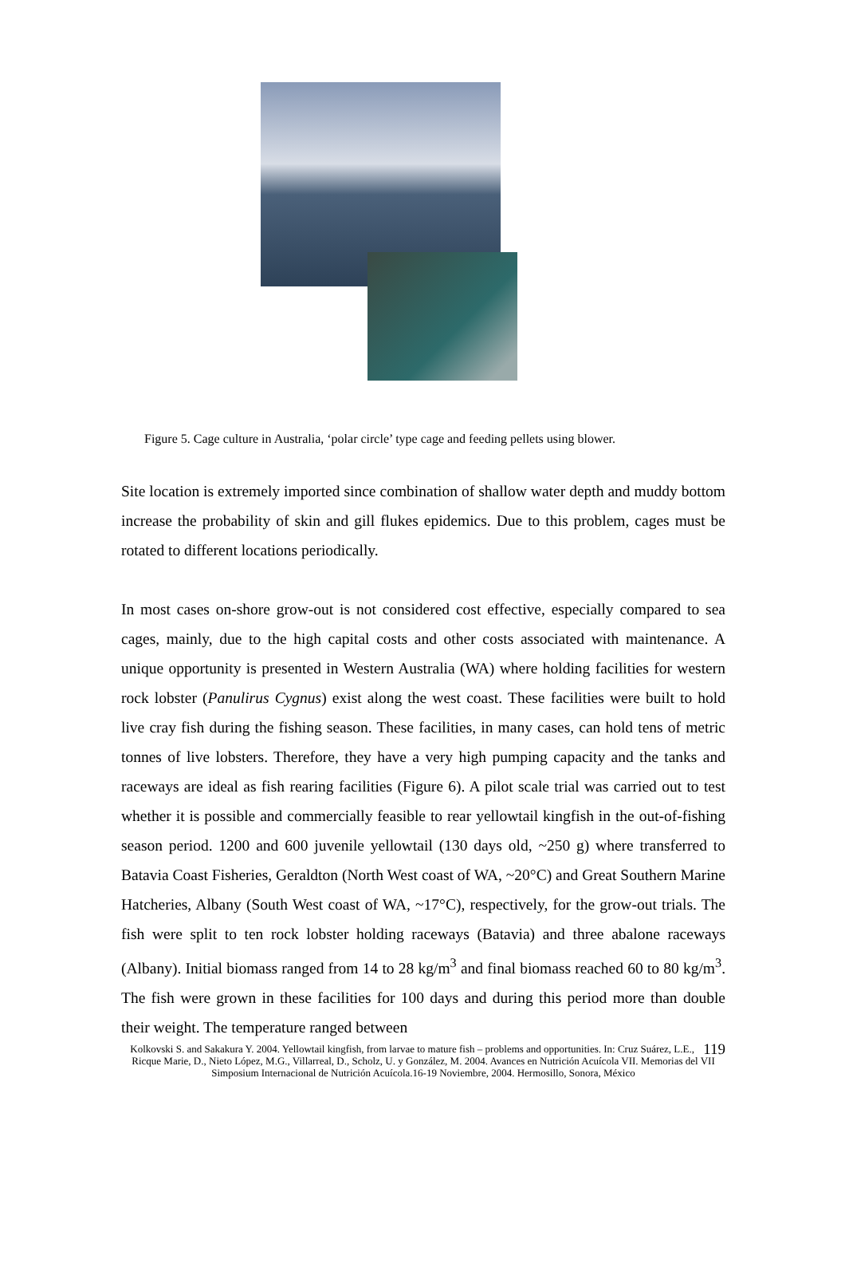Figure 5. Cage culture in Australia, ‘polar circle’ type cage and feeding pellets using blower.
Site location is extremely imported since combination of shallow water depth and muddy bottom increase the probability of skin and gill flukes epidemics. Due to this problem, cages must be rotated to different locations periodically.
In most cases on-shore grow-out is not considered cost effective, especially compared to sea cages, mainly, due to the high capital costs and other costs associated with maintenance. A unique opportunity is presented in Western Australia (WA) where holding facilities for western rock lobster (Panulirus Cygnus) exist along the west coast. These facilities were built to hold live cray fish during the fishing season. These facilities, in many cases, can hold tens of metric tonnes of live lobsters. Therefore, they have a very high pumping capacity and the tanks and raceways are ideal as fish rearing facilities (Figure 6). A pilot scale trial was carried out to test whether it is possible and commercially feasible to rear yellowtail kingfish in the out-of-fishing season period. 1200 and 600 juvenile yellowtail (130 days old, ~250 g) where transferred to Batavia Coast Fisheries, Geraldton (North West coast of WA, ~20°C) and Great Southern Marine Hatcheries, Albany (South West coast of WA, ~17°C), respectively, for the grow-out trials. The fish were split to ten rock lobster holding raceways (Batavia) and three abalone raceways (Albany). Initial biomass ranged from 14 to 28 kg/m<sup>3</sup> and final biomass reached 60 to 80 kg/m<sup>3</sup>. The fish were grown in these facilities for 100 days and during this period more than double their weight. The temperature ranged between
119 Kolkovski S. and Sakakura Y. 2004. Yellowtail kingfish, from larvae to mature fish – problems and opportunities. In: Cruz Suárez, L.E., Ricque Marie, D., Nieto López, M.G., Villarreal, D., Scholz, U. y González, M. 2004. Avances en Nutrición Acuícola VII. Memorias del VII Simposium Internacional de Nutrición Acuícola.16-19 Noviembre, 2004. Hermosillo, Sonora, México